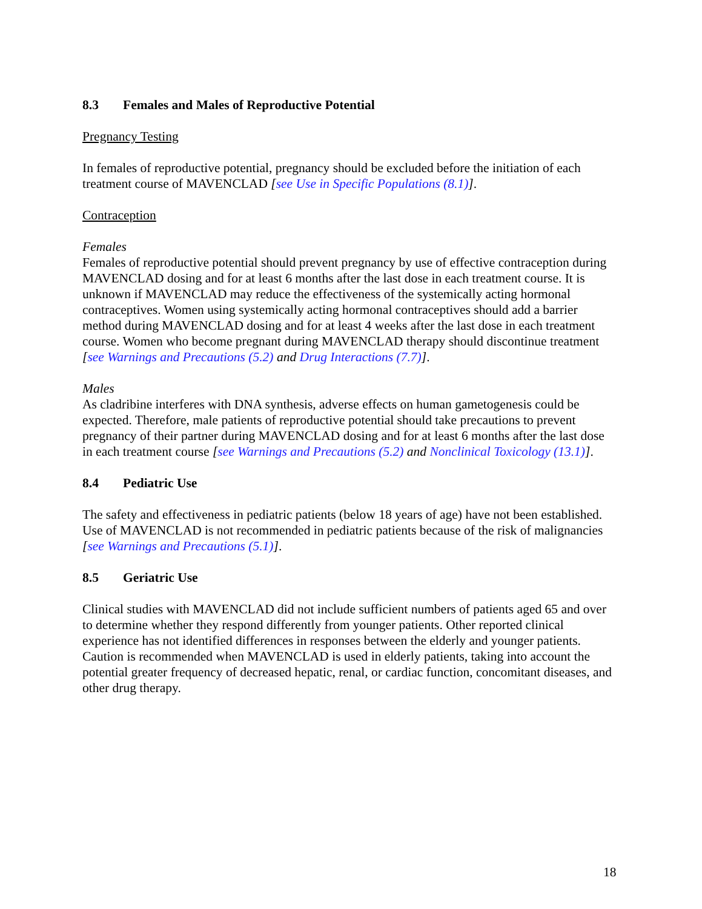8.3 Females and Males of Reproductive Potential
Pregnancy Testing
In females of reproductive potential, pregnancy should be excluded before the initiation of each treatment course of MAVENCLAD [see Use in Specific Populations (8.1)].
Contraception
Females
Females of reproductive potential should prevent pregnancy by use of effective contraception during MAVENCLAD dosing and for at least 6 months after the last dose in each treatment course. It is unknown if MAVENCLAD may reduce the effectiveness of the systemically acting hormonal contraceptives. Women using systemically acting hormonal contraceptives should add a barrier method during MAVENCLAD dosing and for at least 4 weeks after the last dose in each treatment course. Women who become pregnant during MAVENCLAD therapy should discontinue treatment [see Warnings and Precautions (5.2) and Drug Interactions (7.7)].
Males
As cladribine interferes with DNA synthesis, adverse effects on human gametogenesis could be expected. Therefore, male patients of reproductive potential should take precautions to prevent pregnancy of their partner during MAVENCLAD dosing and for at least 6 months after the last dose in each treatment course [see Warnings and Precautions (5.2) and Nonclinical Toxicology (13.1)].
8.4 Pediatric Use
The safety and effectiveness in pediatric patients (below 18 years of age) have not been established. Use of MAVENCLAD is not recommended in pediatric patients because of the risk of malignancies [see Warnings and Precautions (5.1)].
8.5 Geriatric Use
Clinical studies with MAVENCLAD did not include sufficient numbers of patients aged 65 and over to determine whether they respond differently from younger patients. Other reported clinical experience has not identified differences in responses between the elderly and younger patients. Caution is recommended when MAVENCLAD is used in elderly patients, taking into account the potential greater frequency of decreased hepatic, renal, or cardiac function, concomitant diseases, and other drug therapy.
18